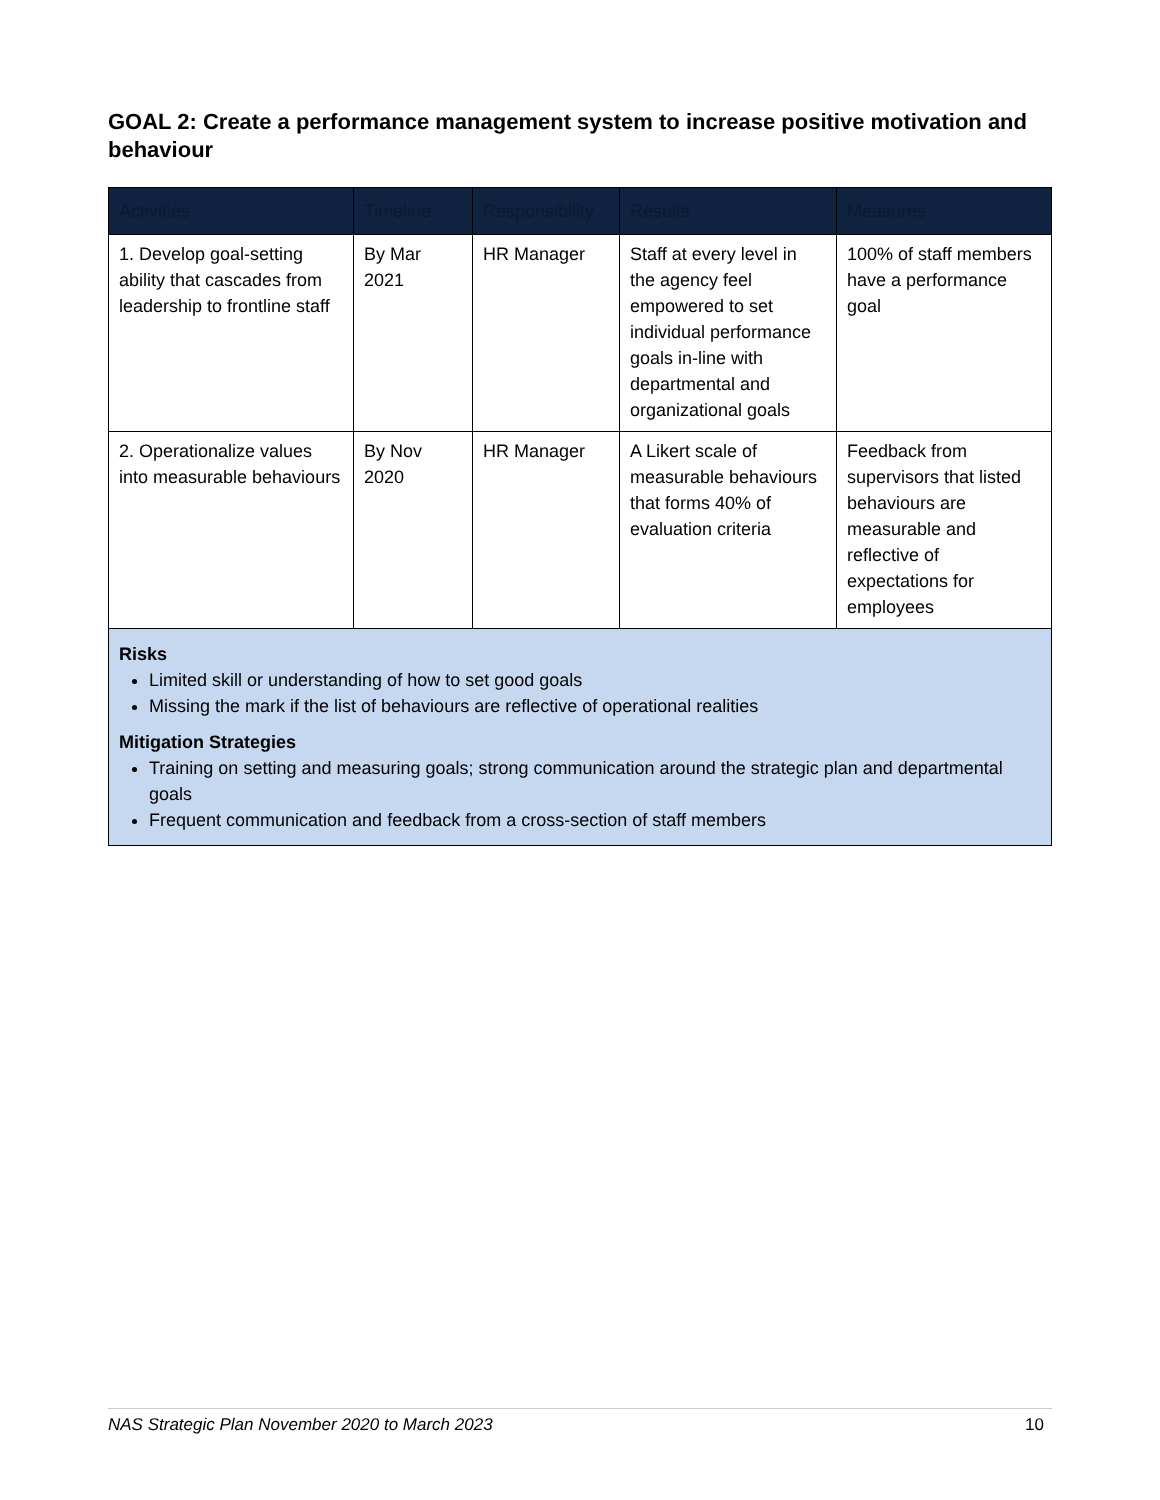GOAL 2: Create a performance management system to increase positive motivation and behaviour
| Activities | Timeline | Responsibility | Results | Measures |
| --- | --- | --- | --- | --- |
| 1. Develop goal-setting ability that cascades from leadership to frontline staff | By Mar 2021 | HR Manager | Staff at every level in the agency feel empowered to set individual performance goals in-line with departmental and organizational goals | 100% of staff members have a performance goal |
| 2. Operationalize values into measurable behaviours | By Nov 2020 | HR Manager | A Likert scale of measurable behaviours that forms 40% of evaluation criteria | Feedback from supervisors that listed behaviours are measurable and reflective of expectations for employees |
| Risks Limited skill or understanding of how to set good goals Missing the mark if the list of behaviours are reflective of operational realities Mitigation Strategies Training on setting and measuring goals; strong communication around the strategic plan and departmental goals Frequent communication and feedback from a cross-section of staff members | | | | |
NAS Strategic Plan November 2020 to March 2023 10